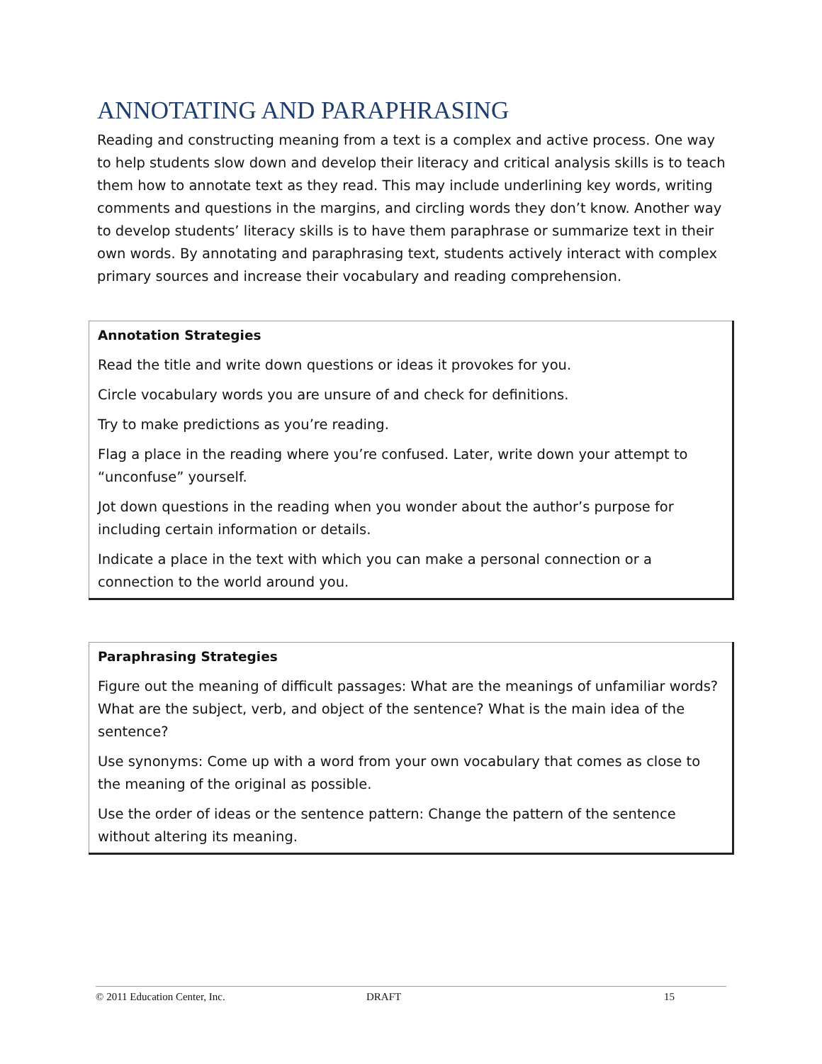ANNOTATING AND PARAPHRASING
Reading and constructing meaning from a text is a complex and active process. One way to help students slow down and develop their literacy and critical analysis skills is to teach them how to annotate text as they read. This may include underlining key words, writing comments and questions in the margins, and circling words they don’t know. Another way to develop students’ literacy skills is to have them paraphrase or summarize text in their own words. By annotating and paraphrasing text, students actively interact with complex primary sources and increase their vocabulary and reading comprehension.
| Annotation Strategies |
| --- |
| Read the title and write down questions or ideas it provokes for you. |
| Circle vocabulary words you are unsure of and check for definitions. |
| Try to make predictions as you’re reading. |
| Flag a place in the reading where you’re confused. Later, write down your attempt to “unconfuse” yourself. |
| Jot down questions in the reading when you wonder about the author’s purpose for including certain information or details. |
| Indicate a place in the text with which you can make a personal connection or a connection to the world around you. |
| Paraphrasing Strategies |
| --- |
| Figure out the meaning of difficult passages: What are the meanings of unfamiliar words? What are the subject, verb, and object of the sentence? What is the main idea of the sentence? |
| Use synonyms: Come up with a word from your own vocabulary that comes as close to the meaning of the original as possible. |
| Use the order of ideas or the sentence pattern: Change the pattern of the sentence without altering its meaning. |
© 2011 Education Center, Inc. DRAFT 15